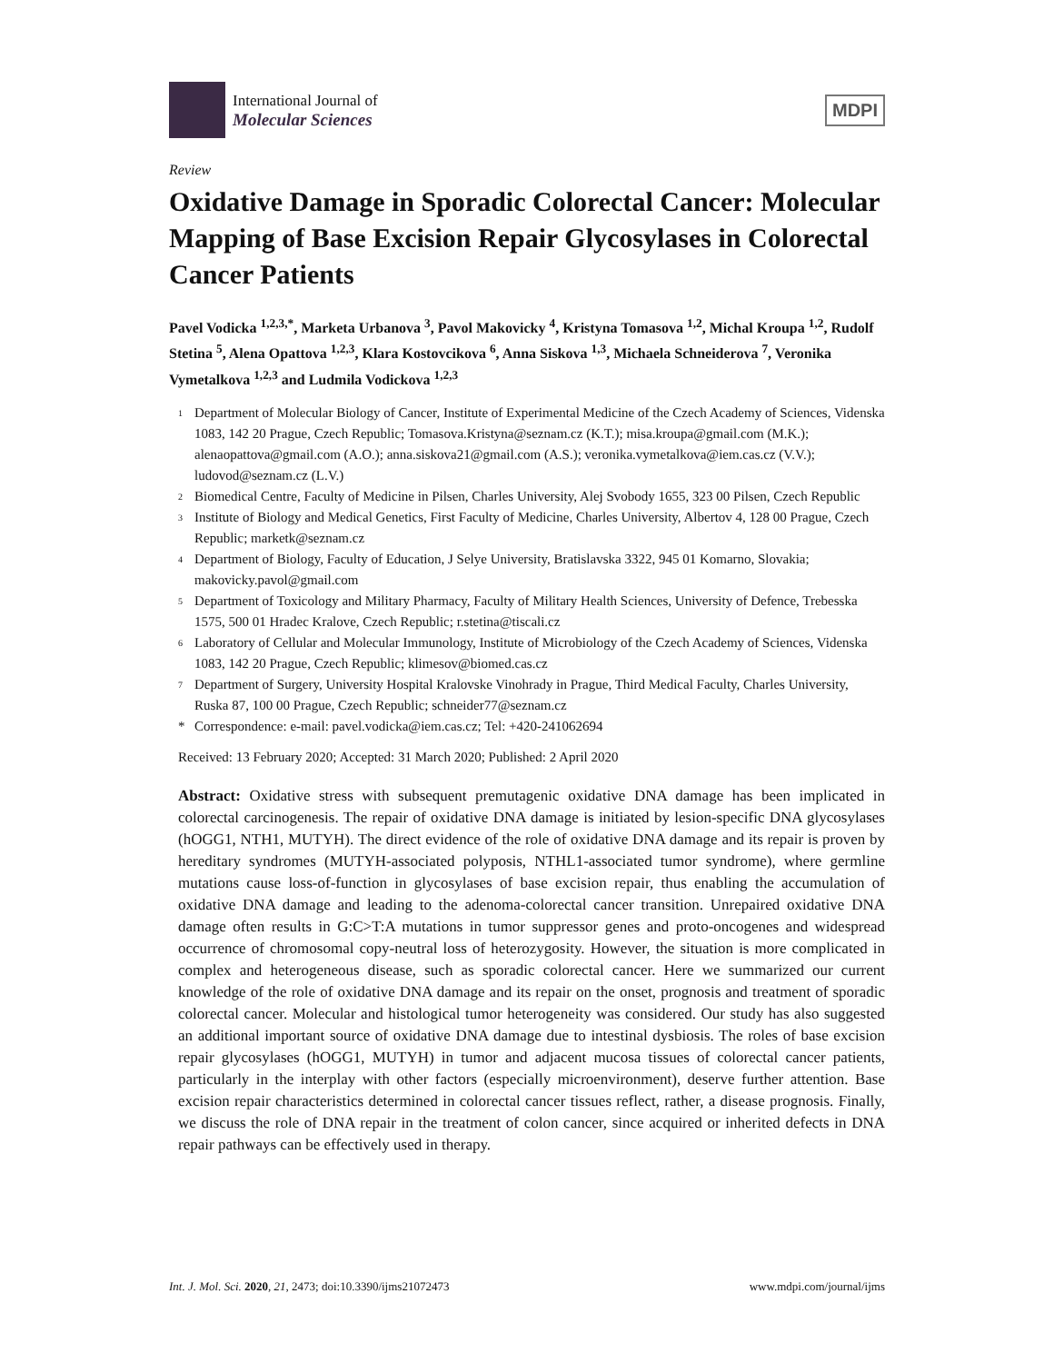International Journal of
Molecular Sciences
MDPI
Review
Oxidative Damage in Sporadic Colorectal Cancer: Molecular Mapping of Base Excision Repair Glycosylases in Colorectal Cancer Patients
Pavel Vodicka <sup>1,2,3,*</sup>, Marketa Urbanova <sup>3</sup>, Pavol Makovicky <sup>4</sup>, Kristyna Tomasova <sup>1,2</sup>, Michal Kroupa <sup>1,2</sup>, Rudolf Stetina <sup>5</sup>, Alena Opattova <sup>1,2,3</sup>, Klara Kostovcikova <sup>6</sup>, Anna Siskova <sup>1,3</sup>, Michaela Schneiderova <sup>7</sup>, Veronika Vymetalkova <sup>1,2,3</sup> and Ludmila Vodickova <sup>1,2,3</sup>
1 Department of Molecular Biology of Cancer, Institute of Experimental Medicine of the Czech Academy of Sciences, Videnska 1083, 142 20 Prague, Czech Republic; Tomasova.Kristyna@seznam.cz (K.T.); misa.kroupa@gmail.com (M.K.); alenaopattova@gmail.com (A.O.); anna.siskova21@gmail.com (A.S.); veronika.vymetalkova@iem.cas.cz (V.V.); ludovod@seznam.cz (L.V.)
2 Biomedical Centre, Faculty of Medicine in Pilsen, Charles University, Alej Svobody 1655, 323 00 Pilsen, Czech Republic
3 Institute of Biology and Medical Genetics, First Faculty of Medicine, Charles University, Albertov 4, 128 00 Prague, Czech Republic; marketk@seznam.cz
4 Department of Biology, Faculty of Education, J Selye University, Bratislavska 3322, 945 01 Komarno, Slovakia; makovicky.pavol@gmail.com
5 Department of Toxicology and Military Pharmacy, Faculty of Military Health Sciences, University of Defence, Trebesska 1575, 500 01 Hradec Kralove, Czech Republic; r.stetina@tiscali.cz
6 Laboratory of Cellular and Molecular Immunology, Institute of Microbiology of the Czech Academy of Sciences, Videnska 1083, 142 20 Prague, Czech Republic; klimesov@biomed.cas.cz
7 Department of Surgery, University Hospital Kralovske Vinohrady in Prague, Third Medical Faculty, Charles University, Ruska 87, 100 00 Prague, Czech Republic; schneider77@seznam.cz
* Correspondence: e-mail: pavel.vodicka@iem.cas.cz; Tel: +420-241062694
Received: 13 February 2020; Accepted: 31 March 2020; Published: 2 April 2020
Abstract: Oxidative stress with subsequent premutagenic oxidative DNA damage has been implicated in colorectal carcinogenesis. The repair of oxidative DNA damage is initiated by lesion-specific DNA glycosylases (hOGG1, NTH1, MUTYH). The direct evidence of the role of oxidative DNA damage and its repair is proven by hereditary syndromes (MUTYH-associated polyposis, NTHL1-associated tumor syndrome), where germline mutations cause loss-of-function in glycosylases of base excision repair, thus enabling the accumulation of oxidative DNA damage and leading to the adenoma-colorectal cancer transition. Unrepaired oxidative DNA damage often results in G:C>T:A mutations in tumor suppressor genes and proto-oncogenes and widespread occurrence of chromosomal copy-neutral loss of heterozygosity. However, the situation is more complicated in complex and heterogeneous disease, such as sporadic colorectal cancer. Here we summarized our current knowledge of the role of oxidative DNA damage and its repair on the onset, prognosis and treatment of sporadic colorectal cancer. Molecular and histological tumor heterogeneity was considered. Our study has also suggested an additional important source of oxidative DNA damage due to intestinal dysbiosis. The roles of base excision repair glycosylases (hOGG1, MUTYH) in tumor and adjacent mucosa tissues of colorectal cancer patients, particularly in the interplay with other factors (especially microenvironment), deserve further attention. Base excision repair characteristics determined in colorectal cancer tissues reflect, rather, a disease prognosis. Finally, we discuss the role of DNA repair in the treatment of colon cancer, since acquired or inherited defects in DNA repair pathways can be effectively used in therapy.
Int. J. Mol. Sci. 2020, 21, 2473; doi:10.3390/ijms21072473 www.mdpi.com/journal/ijms